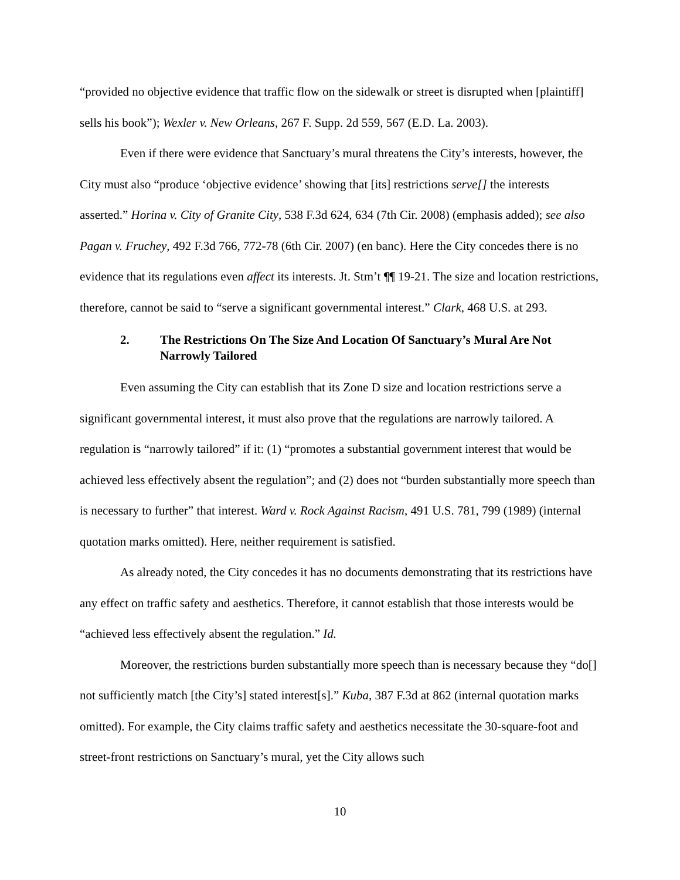“provided no objective evidence that traffic flow on the sidewalk or street is disrupted when [plaintiff] sells his book”); Wexler v. New Orleans, 267 F. Supp. 2d 559, 567 (E.D. La. 2003).
Even if there were evidence that Sanctuary’s mural threatens the City’s interests, however, the City must also “produce ‘objective evidence’ showing that [its] restrictions serve[] the interests asserted.” Horina v. City of Granite City, 538 F.3d 624, 634 (7th Cir. 2008) (emphasis added); see also Pagan v. Fruchey, 492 F.3d 766, 772-78 (6th Cir. 2007) (en banc). Here the City concedes there is no evidence that its regulations even affect its interests. Jt. Stm’t ¶¶ 19-21. The size and location restrictions, therefore, cannot be said to “serve a significant governmental interest.” Clark, 468 U.S. at 293.
2. The Restrictions On The Size And Location Of Sanctuary’s Mural Are Not Narrowly Tailored
Even assuming the City can establish that its Zone D size and location restrictions serve a significant governmental interest, it must also prove that the regulations are narrowly tailored. A regulation is “narrowly tailored” if it: (1) “promotes a substantial government interest that would be achieved less effectively absent the regulation”; and (2) does not “burden substantially more speech than is necessary to further” that interest. Ward v. Rock Against Racism, 491 U.S. 781, 799 (1989) (internal quotation marks omitted). Here, neither requirement is satisfied.
As already noted, the City concedes it has no documents demonstrating that its restrictions have any effect on traffic safety and aesthetics. Therefore, it cannot establish that those interests would be “achieved less effectively absent the regulation.” Id.
Moreover, the restrictions burden substantially more speech than is necessary because they “do[] not sufficiently match [the City’s] stated interest[s].” Kuba, 387 F.3d at 862 (internal quotation marks omitted). For example, the City claims traffic safety and aesthetics necessitate the 30-square-foot and street-front restrictions on Sanctuary’s mural, yet the City allows such
10